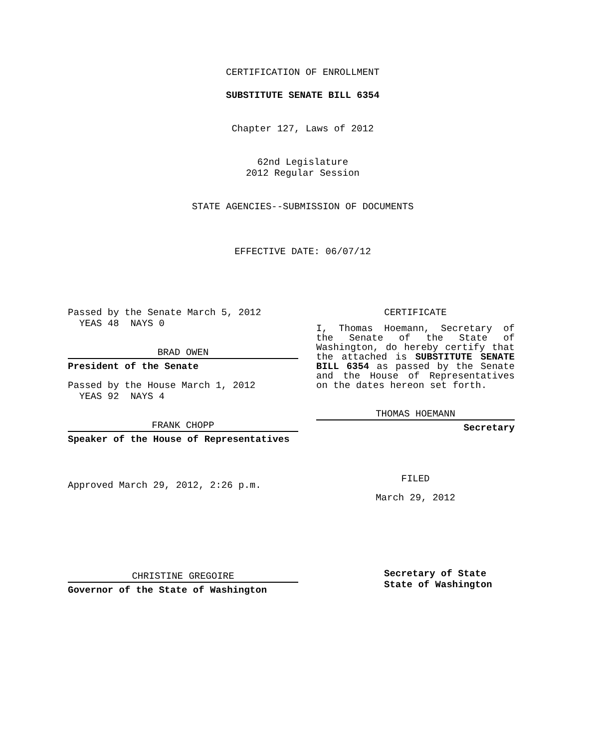CERTIFICATION OF ENROLLMENT
SUBSTITUTE SENATE BILL 6354
Chapter 127, Laws of 2012
62nd Legislature
2012 Regular Session
STATE AGENCIES--SUBMISSION OF DOCUMENTS
EFFECTIVE DATE: 06/07/12
Passed by the Senate March 5, 2012
YEAS 48 NAYS 0
BRAD OWEN
President of the Senate
Passed by the House March 1, 2012
YEAS 92 NAYS 4
FRANK CHOPP
Speaker of the House of Representatives
Approved March 29, 2012, 2:26 p.m.
CHRISTINE GREGOIRE
Governor of the State of Washington
CERTIFICATE
I, Thomas Hoemann, Secretary of the Senate of the State of Washington, do hereby certify that the attached is SUBSTITUTE SENATE BILL 6354 as passed by the Senate and the House of Representatives on the dates hereon set forth.
THOMAS HOEMANN
Secretary
FILED
March 29, 2012
Secretary of State
State of Washington